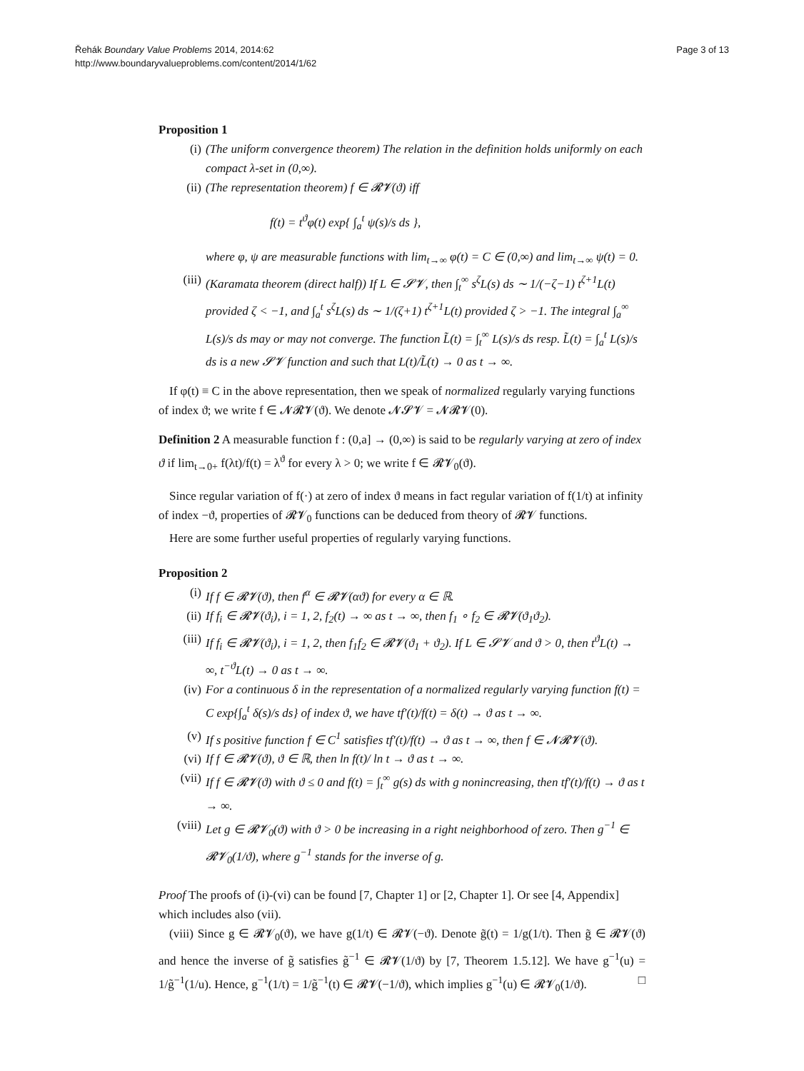Řehák Boundary Value Problems 2014, 2014:62
http://www.boundaryvalueproblems.com/content/2014/1/62
Page 3 of 13
Proposition 1
(i) (The uniform convergence theorem) The relation in the definition holds uniformly on each compact λ-set in (0,∞).
(ii) (The representation theorem) f ∈ 𝓡𝓥(ϑ) iff
f(t) = t<sup>ϑ</sup>φ(t) exp{ ∫<sub>a</sub><sup>t</sup> ψ(s)/s ds },
where φ, ψ are measurable functions with lim<sub>t→∞</sub> φ(t) = C ∈ (0,∞) and lim<sub>t→∞</sub> ψ(t) = 0.
(iii) (Karamata theorem (direct half)) If L ∈ 𝓢𝓥, then ∫<sub>t</sub><sup>∞</sup> s<sup>ζ</sup>L(s) ds ∼ 1/(−ζ−1) t<sup>ζ+1</sup>L(t) provided ζ < −1, and ∫<sub>a</sub><sup>t</sup> s<sup>ζ</sup>L(s) ds ∼ 1/(ζ+1) t<sup>ζ+1</sup>L(t) provided ζ > −1. The integral ∫<sub>a</sub><sup>∞</sup> L(s)/s ds may or may not converge. The function L̃(t) = ∫<sub>t</sub><sup>∞</sup> L(s)/s ds resp. L̃(t) = ∫<sub>a</sub><sup>t</sup> L(s)/s ds is a new 𝓢𝓥 function and such that L(t)/L̃(t) → 0 as t → ∞.
If φ(t) ≡ C in the above representation, then we speak of normalized regularly varying functions of index ϑ; we write f ∈ 𝓝𝓡𝓥(ϑ). We denote 𝓝𝓢𝓥 = 𝓝𝓡𝓥(0).
Definition 2 A measurable function f : (0,a] → (0,∞) is said to be regularly varying at zero of index ϑ if lim<sub>t→0+</sub> f(λt)/f(t) = λ<sup>ϑ</sup> for every λ > 0; we write f ∈ 𝓡𝓥<sub>0</sub>(ϑ).
Since regular variation of f(·) at zero of index ϑ means in fact regular variation of f(1/t) at infinity of index −ϑ, properties of 𝓡𝓥<sub>0</sub> functions can be deduced from theory of 𝓡𝓥 functions.
Here are some further useful properties of regularly varying functions.
Proposition 2
(i) If f ∈ 𝓡𝓥(ϑ), then f<sup>α</sup> ∈ 𝓡𝓥(αϑ) for every α ∈ ℝ.
(ii) If f<sub>i</sub> ∈ 𝓡𝓥(ϑ<sub>i</sub>), i = 1, 2, f<sub>2</sub>(t) → ∞ as t → ∞, then f<sub>1</sub> ∘ f<sub>2</sub> ∈ 𝓡𝓥(ϑ<sub>1</sub>ϑ<sub>2</sub>).
(iii) If f<sub>i</sub> ∈ 𝓡𝓥(ϑ<sub>i</sub>), i = 1, 2, then f<sub>1</sub>f<sub>2</sub> ∈ 𝓡𝓥(ϑ<sub>1</sub> + ϑ<sub>2</sub>). If L ∈ 𝓢𝓥 and ϑ > 0, then t<sup>ϑ</sup>L(t) → ∞, t<sup>−ϑ</sup>L(t) → 0 as t → ∞.
(iv) For a continuous δ in the representation of a normalized regularly varying function f(t) = C exp{∫<sub>a</sub><sup>t</sup> δ(s)/s ds} of index ϑ, we have tf′(t)/f(t) = δ(t) → ϑ as t → ∞.
(v) If s positive function f ∈ C<sup>1</sup> satisfies tf′(t)/f(t) → ϑ as t → ∞, then f ∈ 𝓝𝓡𝓥(ϑ).
(vi) If f ∈ 𝓡𝓥(ϑ), ϑ ∈ ℝ, then ln f(t)/ ln t → ϑ as t → ∞.
(vii) If f ∈ 𝓡𝓥(ϑ) with ϑ ≤ 0 and f(t) = ∫<sub>t</sub><sup>∞</sup> g(s) ds with g nonincreasing, then tf′(t)/f(t) → ϑ as t → ∞.
(viii) Let g ∈ 𝓡𝓥<sub>0</sub>(ϑ) with ϑ > 0 be increasing in a right neighborhood of zero. Then g<sup>−1</sup> ∈ 𝓡𝓥<sub>0</sub>(1/ϑ), where g<sup>−1</sup> stands for the inverse of g.
Proof The proofs of (i)-(vi) can be found [7, Chapter 1] or [2, Chapter 1]. Or see [4, Appendix] which includes also (vii).
(viii) Since g ∈ 𝓡𝓥<sub>0</sub>(ϑ), we have g(1/t) ∈ 𝓡𝓥(−ϑ). Denote g̃(t) = 1/g(1/t). Then g̃ ∈ 𝓡𝓥(ϑ) and hence the inverse of g̃ satisfies g̃<sup>−1</sup> ∈ 𝓡𝓥(1/ϑ) by [7, Theorem 1.5.12]. We have g<sup>−1</sup>(u) = 1/g̃<sup>−1</sup>(1/u). Hence, g<sup>−1</sup>(1/t) = 1/g̃<sup>−1</sup>(t) ∈ 𝓡𝓥(−1/ϑ), which implies g<sup>−1</sup>(u) ∈ 𝓡𝓥<sub>0</sub>(1/ϑ). □